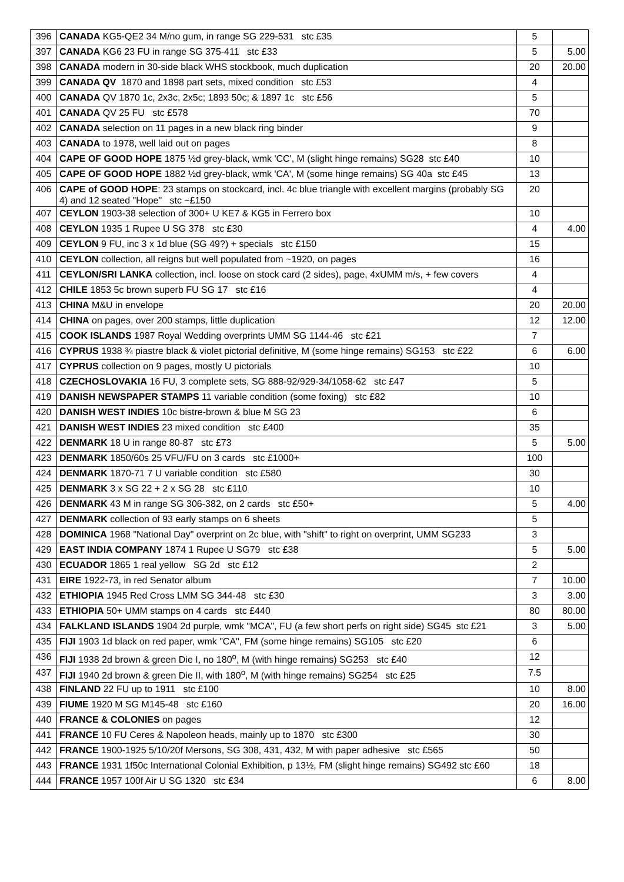| 396 | CANADA KG5-QE2 34 M/no gum, in range SG 229-531 stc £35 | 5 | |
| 397 | CANADA KG6 23 FU in range SG 375-411 stc £33 | 5 | 5.00 |
| 398 | CANADA modern in 30-side black WHS stockbook, much duplication | 20 | 20.00 |
| 399 | CANADA QV 1870 and 1898 part sets, mixed condition stc £53 | 4 | |
| 400 | CANADA QV 1870 1c, 2x3c, 2x5c; 1893 50c; & 1897 1c stc £56 | 5 | |
| 401 | CANADA QV 25 FU stc £578 | 70 | |
| 402 | CANADA selection on 11 pages in a new black ring binder | 9 | |
| 403 | CANADA to 1978, well laid out on pages | 8 | |
| 404 | CAPE OF GOOD HOPE 1875 ½d grey-black, wmk 'CC', M (slight hinge remains) SG28 stc £40 | 10 | |
| 405 | CAPE OF GOOD HOPE 1882 ½d grey-black, wmk 'CA', M (some hinge remains) SG 40a stc £45 | 13 | |
| 406 | CAPE of GOOD HOPE : 23 stamps on stockcard, incl. 4c blue triangle with excellent margins (probably SG 4) and 12 seated "Hope" stc ~£150 | 20 | |
| 407 | CEYLON 1903-38 selection of 300+ U KE7 & KG5 in Ferrero box | 10 | |
| 408 | CEYLON 1935 1 Rupee U SG 378 stc £30 | 4 | 4.00 |
| 409 | CEYLON 9 FU, inc 3 x 1d blue (SG 49?) + specials stc £150 | 15 | |
| 410 | CEYLON collection, all reigns but well populated from ~1920, on pages | 16 | |
| 411 | CEYLON/SRI LANKA collection, incl. loose on stock card (2 sides), page, 4xUMM m/s, + few covers | 4 | |
| 412 | CHILE 1853 5c brown superb FU SG 17 stc £16 | 4 | |
| 413 | CHINA M&U in envelope | 20 | 20.00 |
| 414 | CHINA on pages, over 200 stamps, little duplication | 12 | 12.00 |
| 415 | COOK ISLANDS 1987 Royal Wedding overprints UMM SG 1144-46 stc £21 | 7 | |
| 416 | CYPRUS 1938 ¾ piastre black & violet pictorial definitive, M (some hinge remains) SG153 stc £22 | 6 | 6.00 |
| 417 | CYPRUS collection on 9 pages, mostly U pictorials | 10 | |
| 418 | CZECHOSLOVAKIA 16 FU, 3 complete sets, SG 888-92/929-34/1058-62 stc £47 | 5 | |
| 419 | DANISH NEWSPAPER STAMPS 11 variable condition (some foxing) stc £82 | 10 | |
| 420 | DANISH WEST INDIES 10c bistre-brown & blue M SG 23 | 6 | |
| 421 | DANISH WEST INDIES 23 mixed condition stc £400 | 35 | |
| 422 | DENMARK 18 U in range 80-87 stc £73 | 5 | 5.00 |
| 423 | DENMARK 1850/60s 25 VFU/FU on 3 cards stc £1000+ | 100 | |
| 424 | DENMARK 1870-71 7 U variable condition stc £580 | 30 | |
| 425 | DENMARK 3 x SG 22 + 2 x SG 28 stc £110 | 10 | |
| 426 | DENMARK 43 M in range SG 306-382, on 2 cards stc £50+ | 5 | 4.00 |
| 427 | DENMARK collection of 93 early stamps on 6 sheets | 5 | |
| 428 | DOMINICA 1968 "National Day" overprint on 2c blue, with "shift" to right on overprint, UMM SG233 | 3 | |
| 429 | EAST INDIA COMPANY 1874 1 Rupee U SG79 stc £38 | 5 | 5.00 |
| 430 | ECUADOR 1865 1 real yellow SG 2d stc £12 | 2 | |
| 431 | EIRE 1922-73, in red Senator album | 7 | 10.00 |
| 432 | ETHIOPIA 1945 Red Cross LMM SG 344-48 stc £30 | 3 | 3.00 |
| 433 | ETHIOPIA 50+ UMM stamps on 4 cards stc £440 | 80 | 80.00 |
| 434 | FALKLAND ISLANDS 1904 2d purple, wmk "MCA", FU (a few short perfs on right side) SG45 stc £21 | 3 | 5.00 |
| 435 | FIJI 1903 1d black on red paper, wmk "CA", FM (some hinge remains) SG105 stc £20 | 6 | |
| 436 | FIJI 1938 2d brown & green Die I, no 180<sup>o</sup>, M (with hinge remains) SG253 stc £40 | 12 | |
| 437 | FIJI 1940 2d brown & green Die II, with 180<sup>o</sup>, M (with hinge remains) SG254 stc £25 | 7.5 | |
| 438 | FINLAND 22 FU up to 1911 stc £100 | 10 | 8.00 |
| 439 | FIUME 1920 M SG M145-48 stc £160 | 20 | 16.00 |
| 440 | FRANCE & COLONIES on pages | 12 | |
| 441 | FRANCE 10 FU Ceres & Napoleon heads, mainly up to 1870 stc £300 | 30 | |
| 442 | FRANCE 1900-1925 5/10/20f Mersons, SG 308, 431, 432, M with paper adhesive stc £565 | 50 | |
| 443 | FRANCE 1931 1f50c International Colonial Exhibition, p 13½, FM (slight hinge remains) SG492 stc £60 | 18 | |
| 444 | FRANCE 1957 100f Air U SG 1320 stc £34 | 6 | 8.00 |